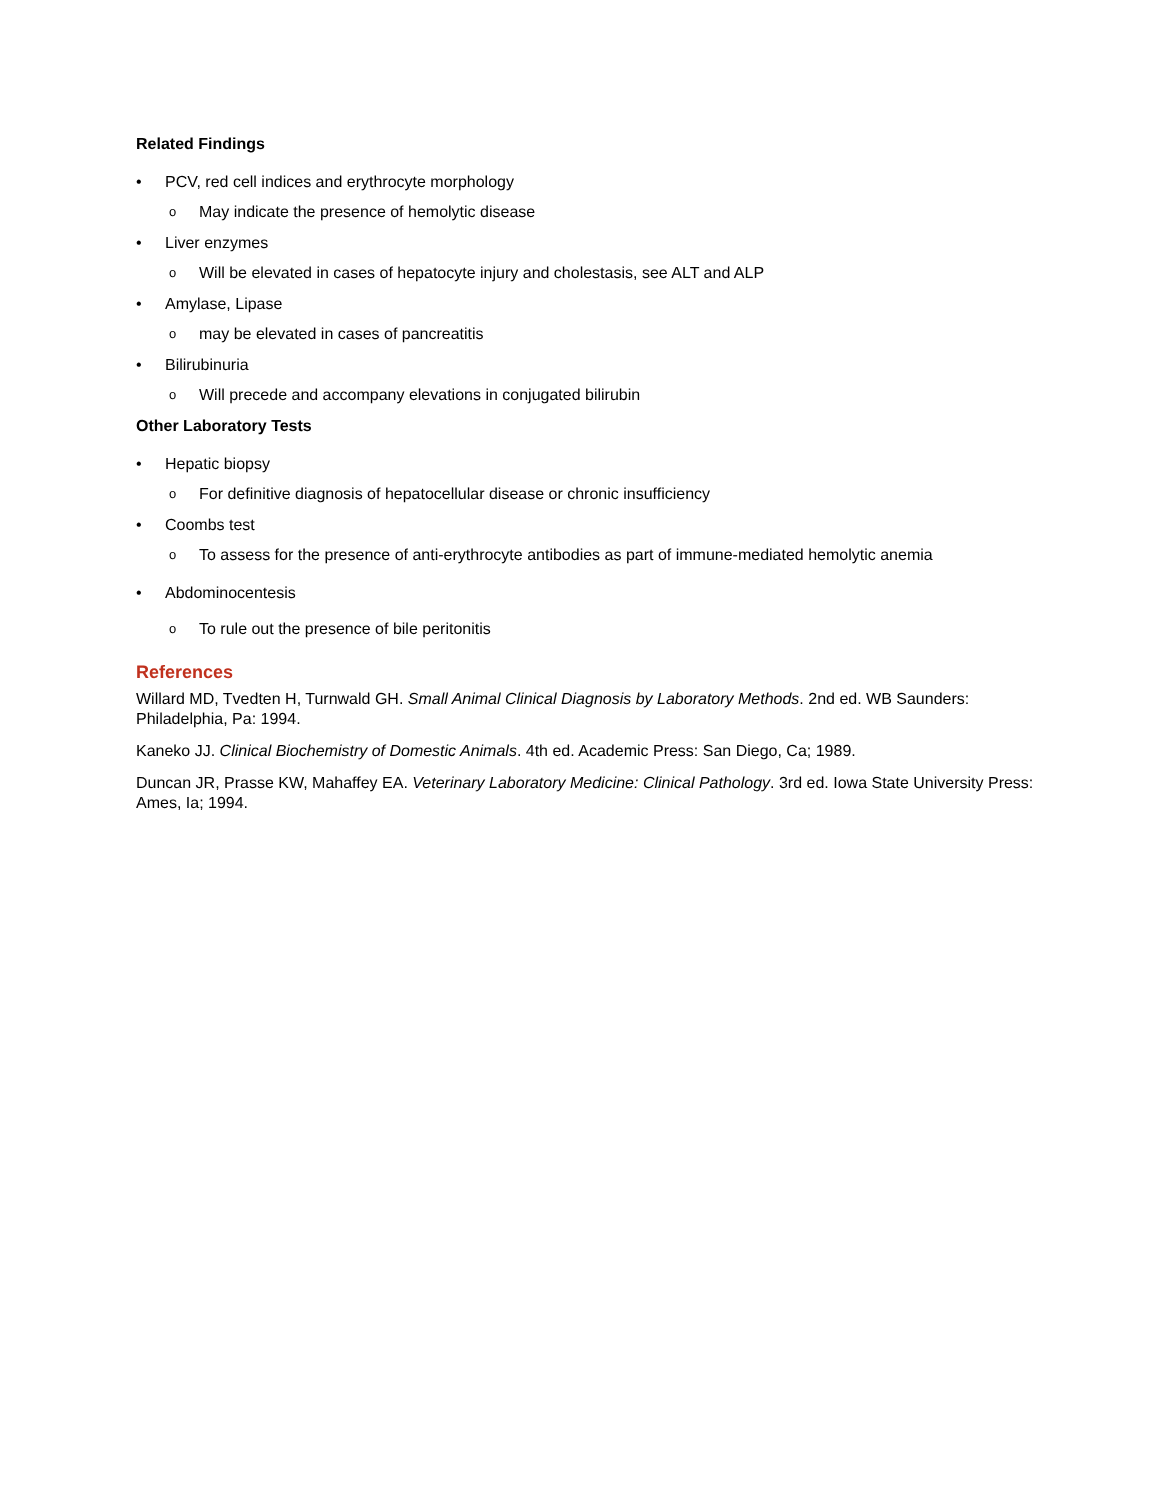Related Findings
• PCV, red cell indices and erythrocyte morphology
o May indicate the presence of hemolytic disease
• Liver enzymes
o Will be elevated in cases of hepatocyte injury and cholestasis, see ALT and ALP
• Amylase, Lipase
o may be elevated in cases of pancreatitis
• Bilirubinuria
o Will precede and accompany elevations in conjugated bilirubin
Other Laboratory Tests
• Hepatic biopsy
o For definitive diagnosis of hepatocellular disease or chronic insufficiency
• Coombs test
o To assess for the presence of anti-erythrocyte antibodies as part of immune-mediated hemolytic anemia
• Abdominocentesis
o To rule out the presence of bile peritonitis
References
Willard MD, Tvedten H, Turnwald GH. Small Animal Clinical Diagnosis by Laboratory Methods. 2nd ed. WB Saunders: Philadelphia, Pa: 1994.
Kaneko JJ. Clinical Biochemistry of Domestic Animals. 4th ed. Academic Press: San Diego, Ca; 1989.
Duncan JR, Prasse KW, Mahaffey EA. Veterinary Laboratory Medicine: Clinical Pathology. 3rd ed. Iowa State University Press: Ames, Ia; 1994.